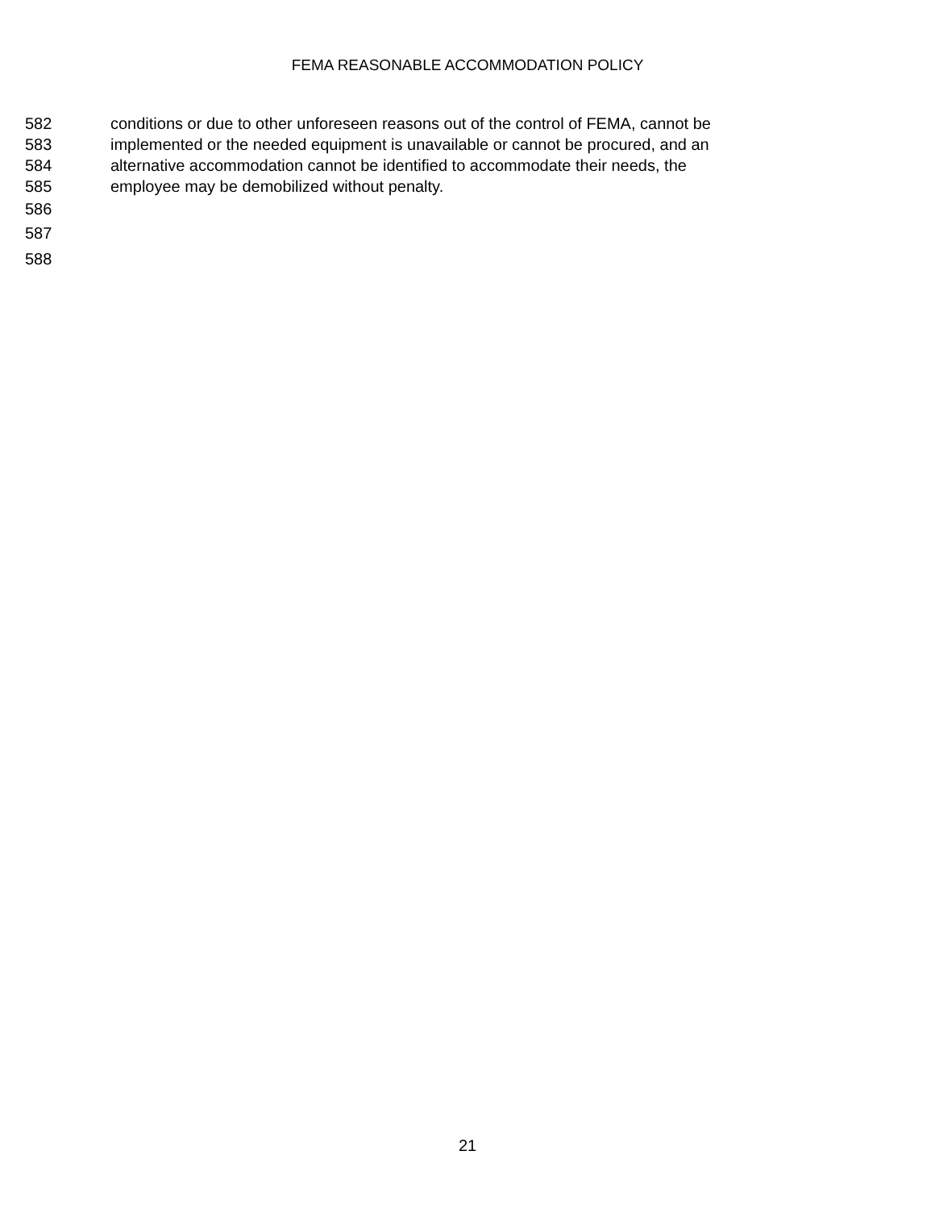FEMA REASONABLE ACCOMMODATION POLICY
582 conditions or due to other unforeseen reasons out of the control of FEMA, cannot be
583 implemented or the needed equipment is unavailable or cannot be procured, and an
584 alternative accommodation cannot be identified to accommodate their needs, the
585 employee may be demobilized without penalty.
586
587
588
21